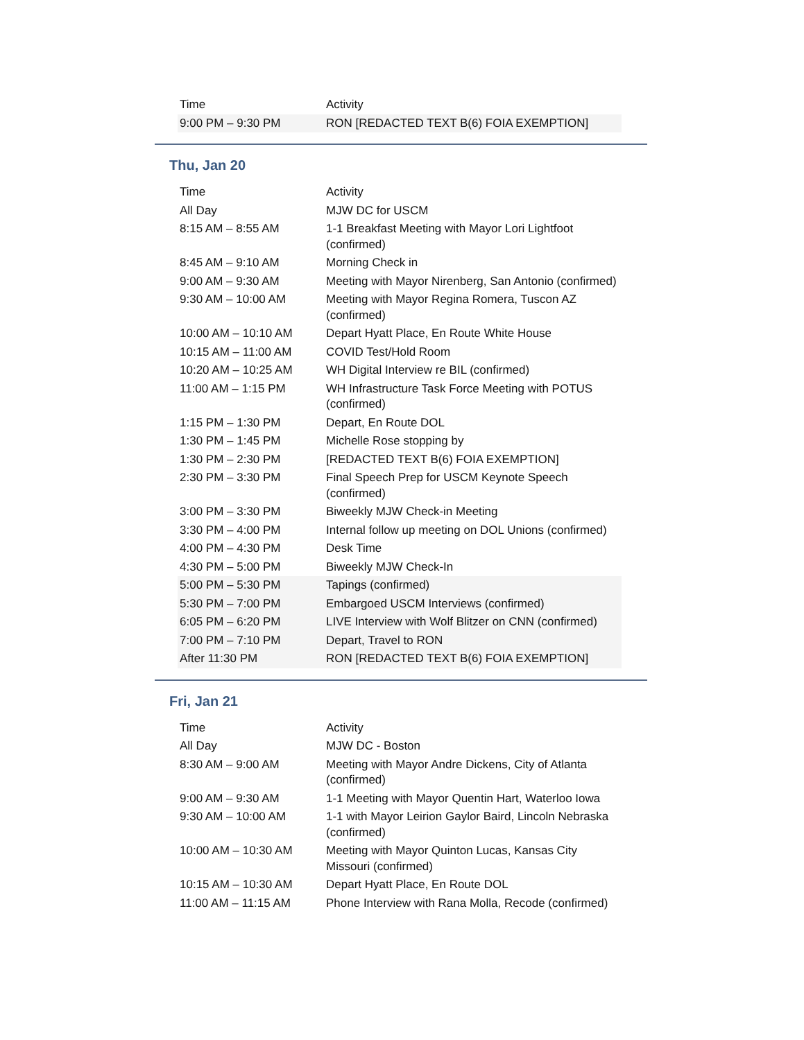| Time | Activity |
| --- | --- |
| 9:00 PM – 9:30 PM | RON [REDACTED TEXT B(6) FOIA EXEMPTION] |
Thu, Jan 20
| Time | Activity |
| --- | --- |
| All Day | MJW DC for USCM |
| 8:15 AM – 8:55 AM | 1-1 Breakfast Meeting with Mayor Lori Lightfoot (confirmed) |
| 8:45 AM – 9:10 AM | Morning Check in |
| 9:00 AM – 9:30 AM | Meeting with Mayor Nirenberg, San Antonio (confirmed) |
| 9:30 AM – 10:00 AM | Meeting with Mayor Regina Romera, Tuscon AZ (confirmed) |
| 10:00 AM – 10:10 AM | Depart Hyatt Place, En Route White House |
| 10:15 AM – 11:00 AM | COVID Test/Hold Room |
| 10:20 AM – 10:25 AM | WH Digital Interview re BIL (confirmed) |
| 11:00 AM – 1:15 PM | WH Infrastructure Task Force Meeting with POTUS (confirmed) |
| 1:15 PM – 1:30 PM | Depart, En Route DOL |
| 1:30 PM – 1:45 PM | Michelle Rose stopping by |
| 1:30 PM – 2:30 PM | [REDACTED TEXT B(6) FOIA EXEMPTION] |
| 2:30 PM – 3:30 PM | Final Speech Prep for USCM Keynote Speech (confirmed) |
| 3:00 PM – 3:30 PM | Biweekly MJW Check-in Meeting |
| 3:30 PM – 4:00 PM | Internal follow up meeting on DOL Unions (confirmed) |
| 4:00 PM – 4:30 PM | Desk Time |
| 4:30 PM – 5:00 PM | Biweekly MJW Check-In |
| 5:00 PM – 5:30 PM | Tapings (confirmed) |
| 5:30 PM – 7:00 PM | Embargoed USCM Interviews (confirmed) |
| 6:05 PM – 6:20 PM | LIVE Interview with Wolf Blitzer on CNN (confirmed) |
| 7:00 PM – 7:10 PM | Depart, Travel to RON |
| After 11:30 PM | RON [REDACTED TEXT B(6) FOIA EXEMPTION] |
Fri, Jan 21
| Time | Activity |
| --- | --- |
| All Day | MJW DC - Boston |
| 8:30 AM – 9:00 AM | Meeting with Mayor Andre Dickens, City of Atlanta (confirmed) |
| 9:00 AM – 9:30 AM | 1-1 Meeting with Mayor Quentin Hart, Waterloo Iowa |
| 9:30 AM – 10:00 AM | 1-1 with Mayor Leirion Gaylor Baird, Lincoln Nebraska (confirmed) |
| 10:00 AM – 10:30 AM | Meeting with Mayor Quinton Lucas, Kansas City Missouri (confirmed) |
| 10:15 AM – 10:30 AM | Depart Hyatt Place, En Route DOL |
| 11:00 AM – 11:15 AM | Phone Interview with Rana Molla, Recode (confirmed) |